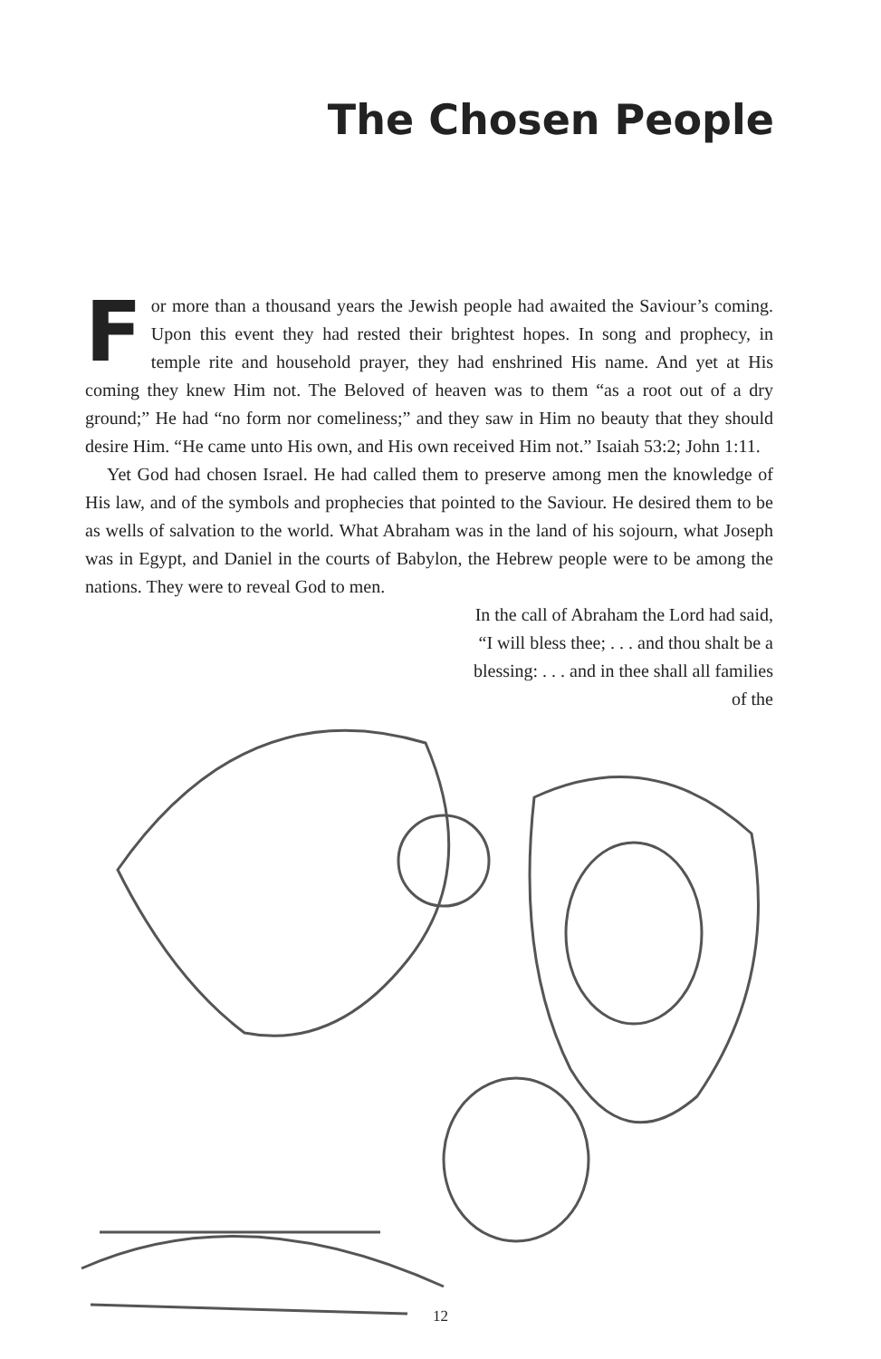The Chosen People
For more than a thousand years the Jewish people had awaited the Saviour’s coming. Upon this event they had rested their brightest hopes. In song and prophecy, in temple rite and household prayer, they had enshrined His name. And yet at His coming they knew Him not. The Beloved of heaven was to them “as a root out of a dry ground;” He had “no form nor comeliness;” and they saw in Him no beauty that they should desire Him. “He came unto His own, and His own received Him not.” Isaiah 53:2; John 1:11.
Yet God had chosen Israel. He had called them to preserve among men the knowledge of His law, and of the symbols and prophecies that pointed to the Saviour. He desired them to be as wells of salvation to the world. What Abraham was in the land of his sojourn, what Joseph was in Egypt, and Daniel in the courts of Babylon, the Hebrew people were to be among the nations. They were to reveal God to men.
In the call of Abraham the Lord had said, “I will bless thee; . . . and thou shalt be a blessing: . . . and in thee shall all families of the
12